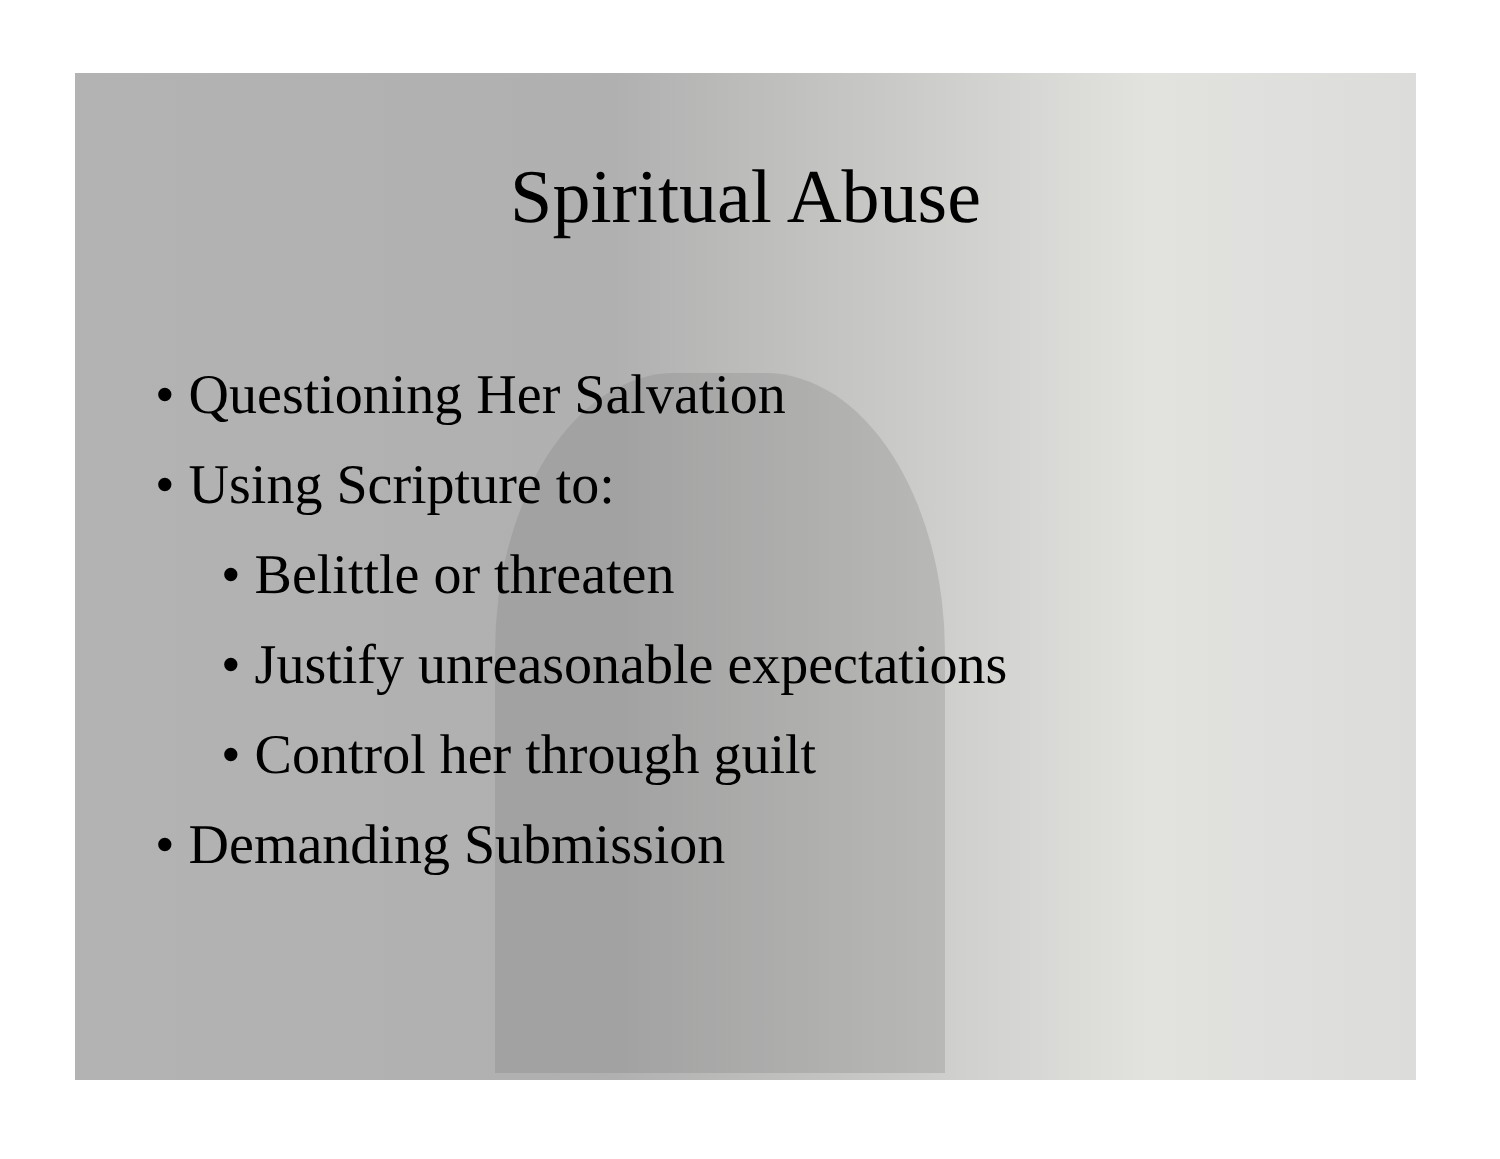Spiritual Abuse
• Questioning Her Salvation
• Using Scripture to:
• Belittle or threaten
• Justify unreasonable expectations
• Control her through guilt
• Demanding Submission